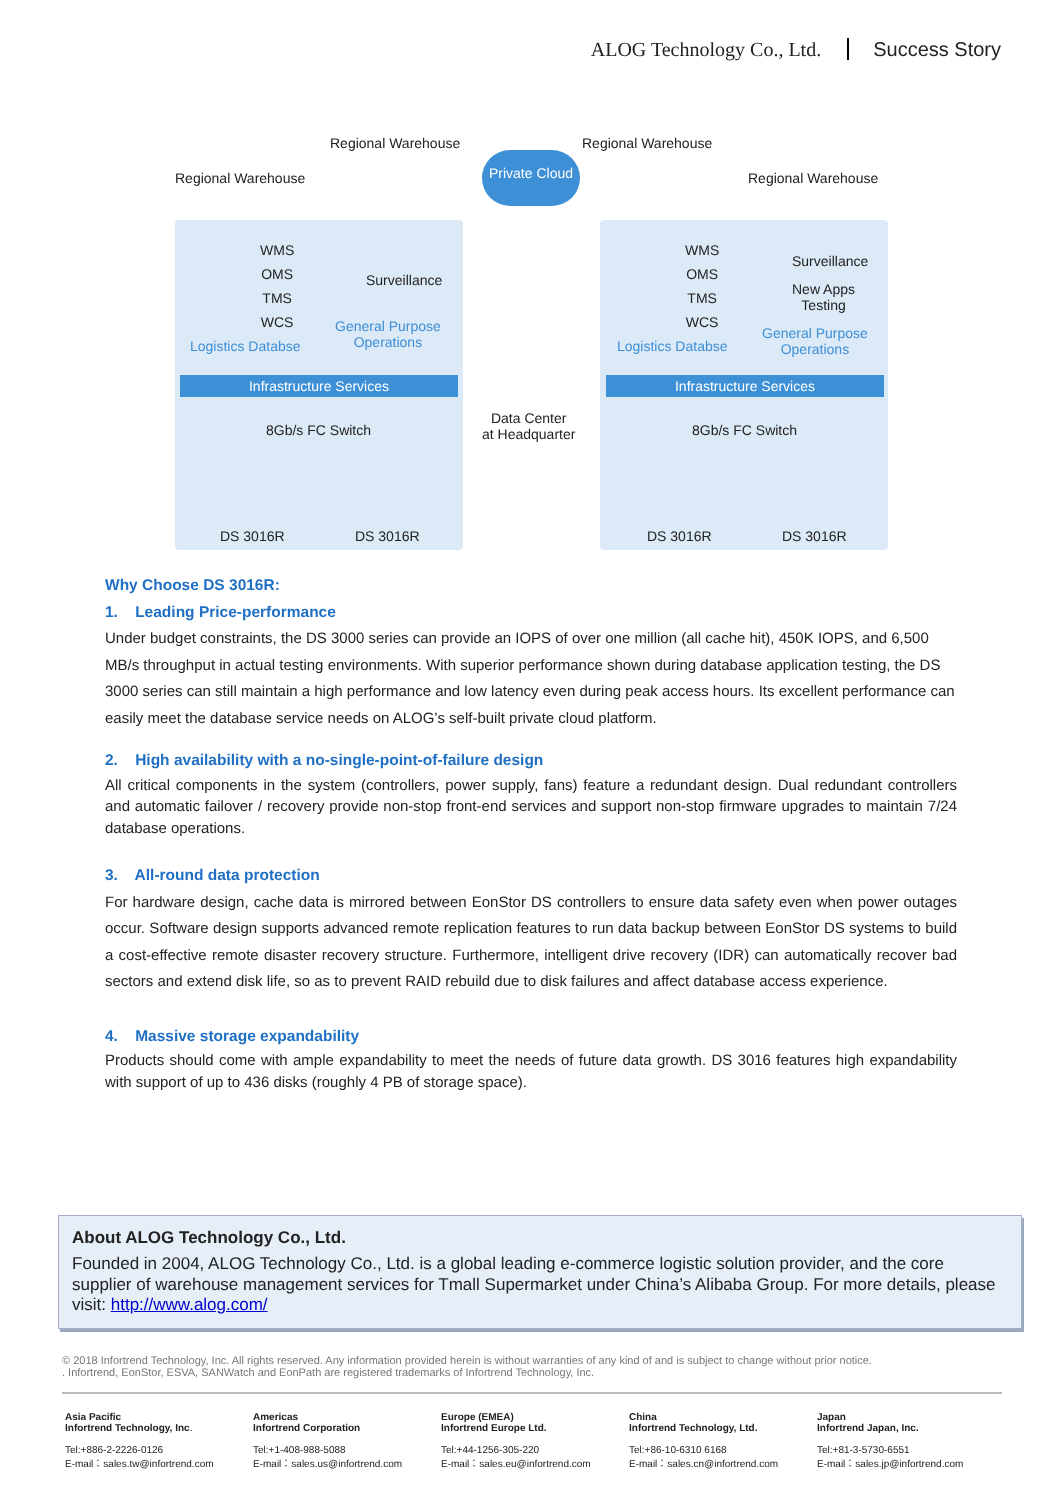ALOG Technology Co., Ltd. Success Story
Regional Warehouse
Regional Warehouse
Regional Warehouse
Regional Warehouse
Private Cloud
WMS
OMS
TMS
WCS
Logistics Databse
Surveillance
General Purpose
Operations
WMS
OMS
TMS
WCS
Logistics Databse
Surveillance
New Apps
Testing
General Purpose
Operations
Infrastructure Services Infrastructure Services
8Gb/s FC Switch 8Gb/s FC Switch
Data Center
at Headquarter
DS 3016R DS 3016R DS 3016R DS 3016R
Why Choose DS 3016R:
1. Leading Price-performance
Under budget constraints, the DS 3000 series can provide an IOPS of over one million (all cache hit), 450K IOPS, and 6,500 MB/s throughput in actual testing environments. With superior performance shown during database application testing, the DS 3000 series can still maintain a high performance and low latency even during peak access hours. Its excellent performance can easily meet the database service needs on ALOG’s self-built private cloud platform.
2. High availability with a no-single-point-of-failure design
All critical components in the system (controllers, power supply, fans) feature a redundant design. Dual redundant controllers and automatic failover / recovery provide non-stop front-end services and support non-stop firmware upgrades to maintain 7/24 database operations.
3. All-round data protection
For hardware design, cache data is mirrored between EonStor DS controllers to ensure data safety even when power outages occur. Software design supports advanced remote replication features to run data backup between EonStor DS systems to build a cost-effective remote disaster recovery structure. Furthermore, intelligent drive recovery (IDR) can automatically recover bad sectors and extend disk life, so as to prevent RAID rebuild due to disk failures and affect database access experience.
4. Massive storage expandability
Products should come with ample expandability to meet the needs of future data growth. DS 3016 features high expandability with support of up to 436 disks (roughly 4 PB of storage space).
About ALOG Technology Co., Ltd.
Founded in 2004, ALOG Technology Co., Ltd. is a global leading e-commerce logistic solution provider, and the core supplier of warehouse management services for Tmall Supermarket under China’s Alibaba Group. For more details, please visit: http://www.alog.com/
© 2018 Infortrend Technology, Inc. All rights reserved. Any information provided herein is without warranties of any kind of and is subject to change without prior notice.
. Infortrend, EonStor, ESVA, SANWatch and EonPath are registered trademarks of Infortrend Technology, Inc.
Asia Pacific
Infortrend Technology, Inc.
Tel:+886-2-2226-0126
E-mail：sales.tw@infortrend.com
Americas
Infortrend Corporation
Tel:+1-408-988-5088
E-mail：sales.us@infortrend.com
Europe (EMEA)
Infortrend Europe Ltd.
Tel:+44-1256-305-220
E-mail：sales.eu@infortrend.com
China
Infortrend Technology, Ltd.
Tel:+86-10-6310 6168
E-mail：sales.cn@infortrend.com
Japan
Infortrend Japan, Inc.
Tel:+81-3-5730-6551
E-mail：sales.jp@infortrend.com